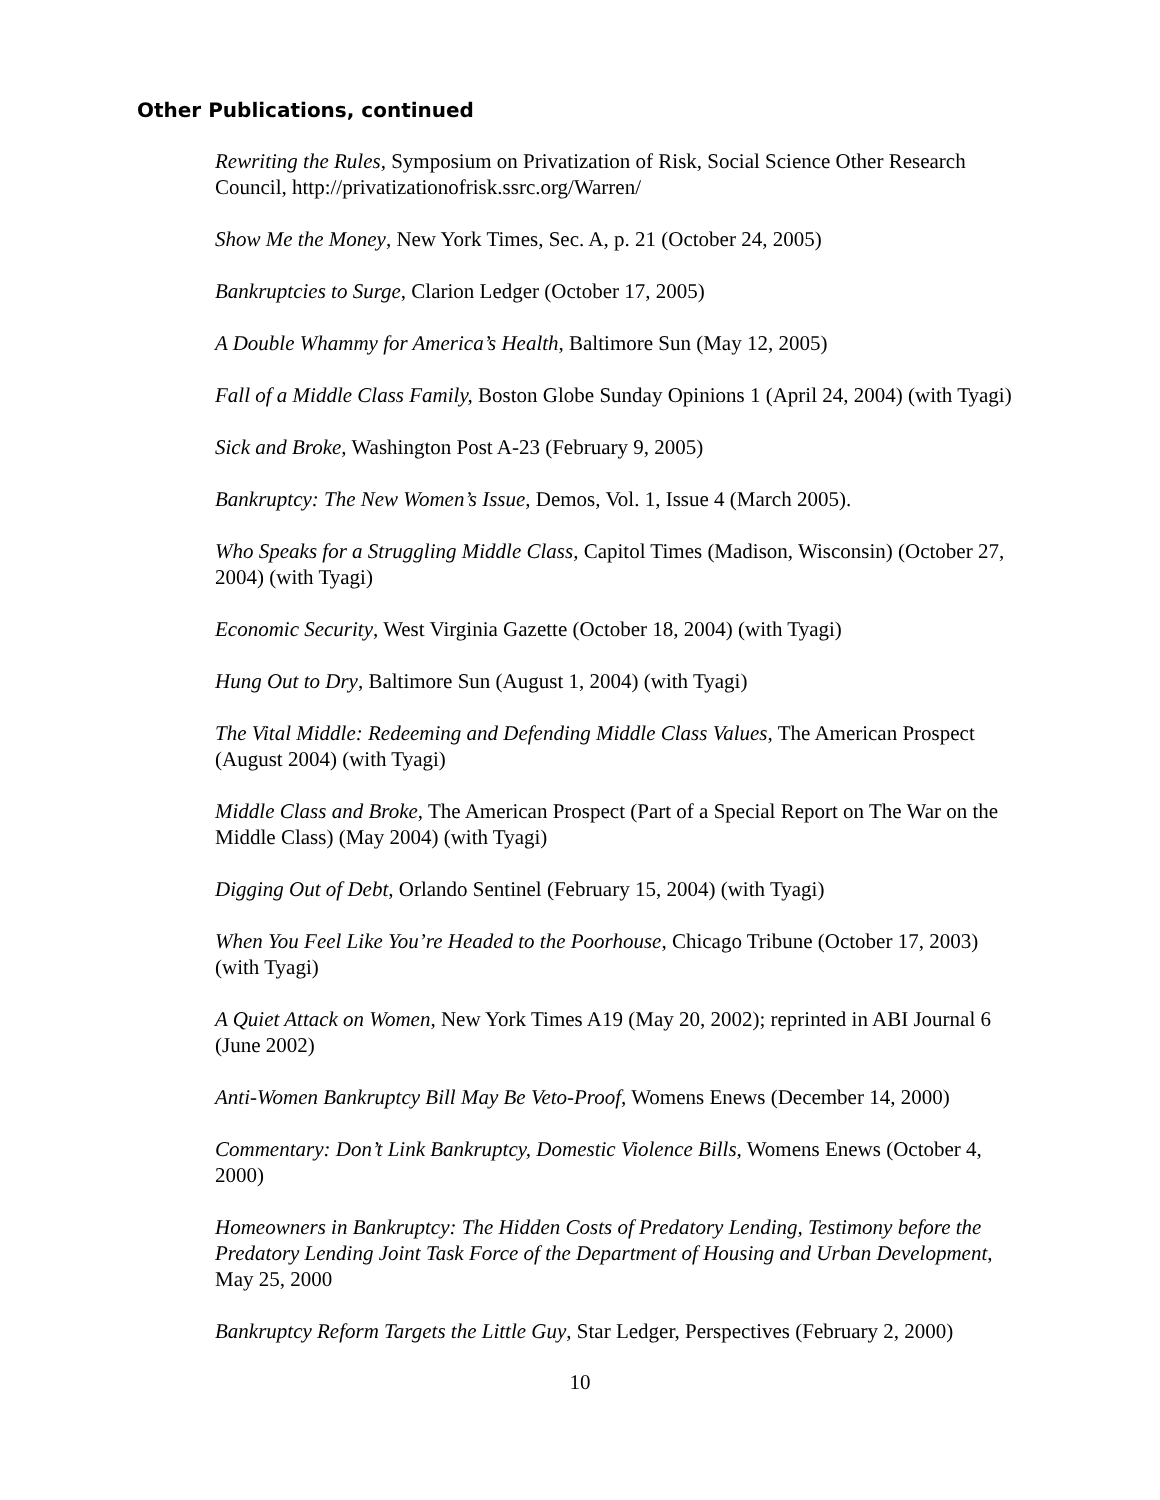Other Publications, continued
Rewriting the Rules, Symposium on Privatization of Risk, Social Science Other Research Council, http://privatizationofrisk.ssrc.org/Warren/
Show Me the Money, New York Times, Sec. A, p. 21 (October 24, 2005)
Bankruptcies to Surge, Clarion Ledger (October 17, 2005)
A Double Whammy for America’s Health, Baltimore Sun (May 12, 2005)
Fall of a Middle Class Family, Boston Globe Sunday Opinions 1 (April 24, 2004) (with Tyagi)
Sick and Broke, Washington Post A-23 (February 9, 2005)
Bankruptcy: The New Women’s Issue, Demos, Vol. 1, Issue 4 (March 2005).
Who Speaks for a Struggling Middle Class, Capitol Times (Madison, Wisconsin) (October 27, 2004) (with Tyagi)
Economic Security, West Virginia Gazette (October 18, 2004) (with Tyagi)
Hung Out to Dry, Baltimore Sun (August 1, 2004) (with Tyagi)
The Vital Middle: Redeeming and Defending Middle Class Values, The American Prospect (August 2004) (with Tyagi)
Middle Class and Broke, The American Prospect (Part of a Special Report on The War on the Middle Class) (May 2004) (with Tyagi)
Digging Out of Debt, Orlando Sentinel (February 15, 2004) (with Tyagi)
When You Feel Like You’re Headed to the Poorhouse, Chicago Tribune (October 17, 2003) (with Tyagi)
A Quiet Attack on Women, New York Times A19 (May 20, 2002); reprinted in ABI Journal 6 (June 2002)
Anti-Women Bankruptcy Bill May Be Veto-Proof, Womens Enews (December 14, 2000)
Commentary: Don’t Link Bankruptcy, Domestic Violence Bills, Womens Enews (October 4, 2000)
Homeowners in Bankruptcy: The Hidden Costs of Predatory Lending, Testimony before the Predatory Lending Joint Task Force of the Department of Housing and Urban Development, May 25, 2000
Bankruptcy Reform Targets the Little Guy, Star Ledger, Perspectives (February 2, 2000)
10